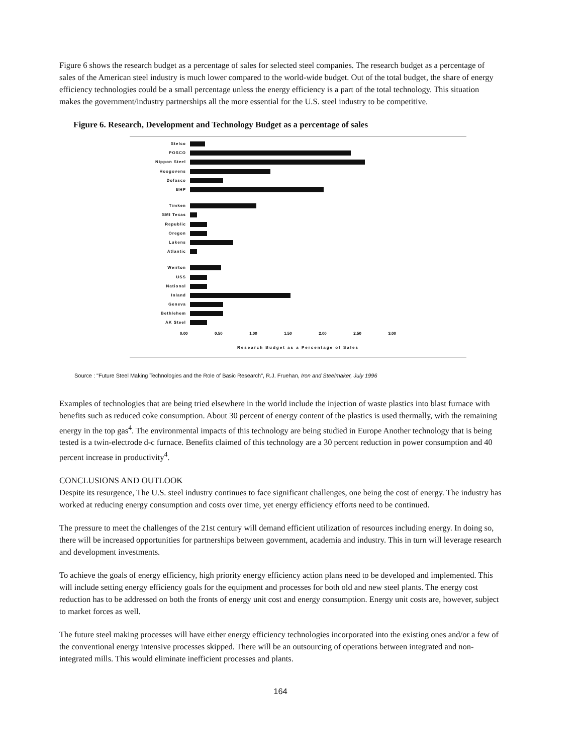Figure 6 shows the research budget as a percentage of sales for selected steel companies. The research budget as a percentage of sales of the American steel industry is much lower compared to the world-wide budget. Out of the total budget, the share of energy efficiency technologies could be a small percentage unless the energy efficiency is a part of the total technology. This situation makes the government/industry partnerships all the more essential for the U.S. steel industry to be competitive.
Figure 6. Research, Development and Technology Budget as a percentage of sales
Stelco
POSCO
Nippon Steel
Hoogovens
Dofasco
BHP
Timken
SMI Texas
Republic
Oregon
Lukens
Atlantic
Weirton
USS
National
Inland
Geneva
Bethlehem
AK Steel
0.00 0.50 1.00 1.50 2.00 2.50 3.00
Research Budget as a Percentage of Sales
Source : "Future Steel Making Technologies and the Role of Basic Research", R.J. Fruehan, Iron and Steelmaker, July 1996
Examples of technologies that are being tried elsewhere in the world include the injection of waste plastics into blast furnace with benefits such as reduced coke consumption. About 30 percent of energy content of the plastics is used thermally, with the remaining energy in the top gas<sup>4</sup>. The environmental impacts of this technology are being studied in Europe Another technology that is being tested is a twin-electrode d-c furnace. Benefits claimed of this technology are a 30 percent reduction in power consumption and 40 percent increase in productivity<sup>4</sup>.
CONCLUSIONS AND OUTLOOK
Despite its resurgence, The U.S. steel industry continues to face significant challenges, one being the cost of energy. The industry has worked at reducing energy consumption and costs over time, yet energy efficiency efforts need to be continued.
The pressure to meet the challenges of the 21st century will demand efficient utilization of resources including energy. In doing so, there will be increased opportunities for partnerships between government, academia and industry. This in turn will leverage research and development investments.
To achieve the goals of energy efficiency, high priority energy efficiency action plans need to be developed and implemented. This will include setting energy efficiency goals for the equipment and processes for both old and new steel plants. The energy cost reduction has to be addressed on both the fronts of energy unit cost and energy consumption. Energy unit costs are, however, subject to market forces as well.
The future steel making processes will have either energy efficiency technologies incorporated into the existing ones and/or a few of the conventional energy intensive processes skipped. There will be an outsourcing of operations between integrated and non-integrated mills. This would eliminate inefficient processes and plants.
164